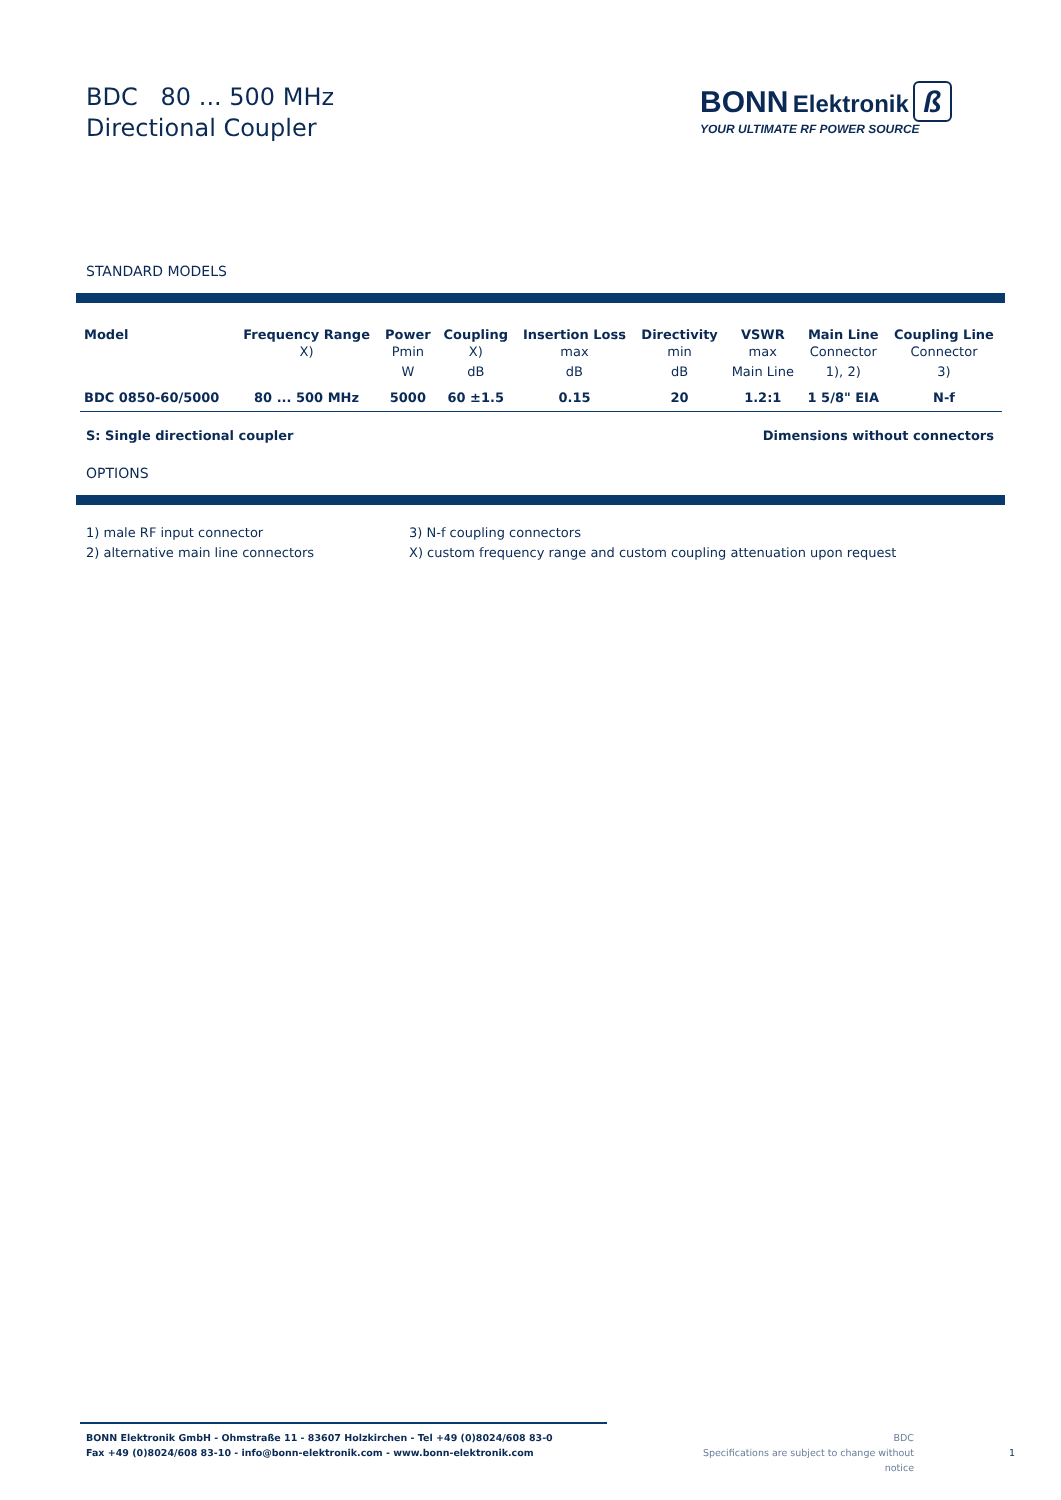BDC 80 ... 500 MHz
Directional Coupler
BONN Elektronik ß
YOUR ULTIMATE RF POWER SOURCE
STANDARD MODELS
| Model | Frequency Range X) | Power Pmin W | Coupling X) dB | Insertion Loss max dB | Directivity min dB | VSWR max Main Line | Main Line Connector 1), 2) | Coupling Line Connector 3) |
| --- | --- | --- | --- | --- | --- | --- | --- | --- |
| BDC 0850-60/5000 | 80 ... 500 MHz | 5000 | 60 ±1.5 | 0.15 | 20 | 1.2:1 | 1 5/8" EIA | N-f |
S: Single directional coupler Dimensions without connectors
OPTIONS
1) male RF input connector
2) alternative main line connectors
3) N-f coupling connectors
X) custom frequency range and custom coupling attenuation upon request
BONN Elektronik GmbH - Ohmstraße 11 - 83607 Holzkirchen - Tel +49 (0)8024/608 83-0
Fax +49 (0)8024/608 83-10 - info@bonn-elektronik.com - www.bonn-elektronik.com
BDC
Specifications are subject to change without notice
1